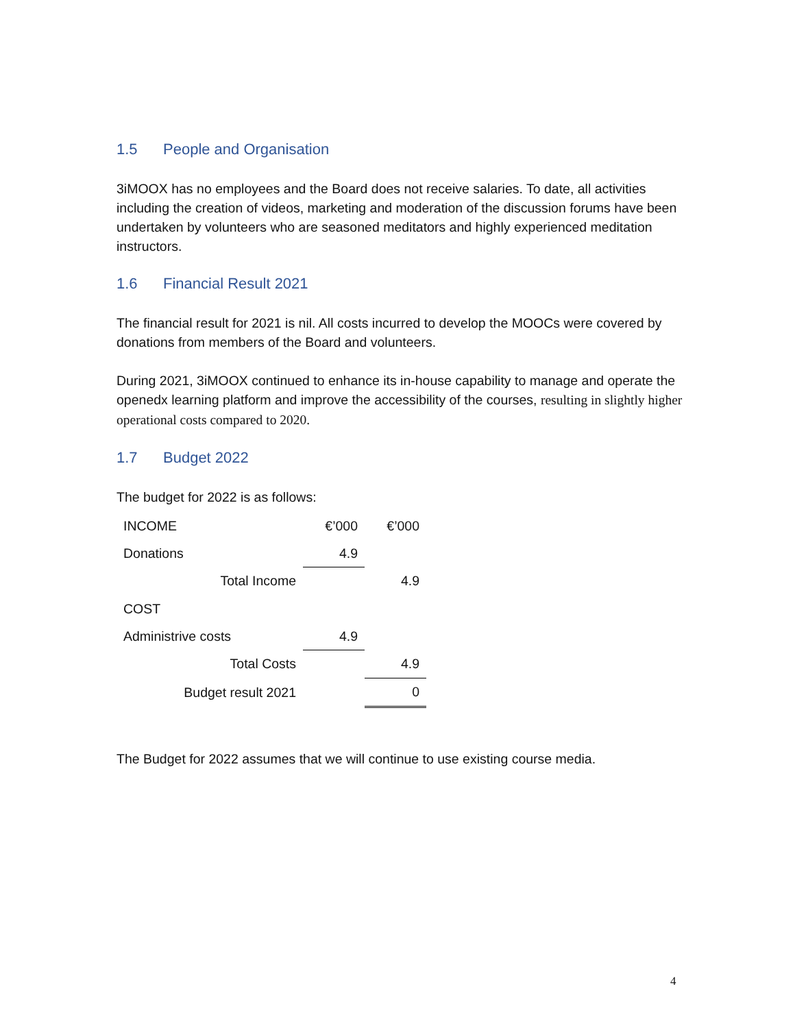1.5 People and Organisation
3iMOOX has no employees and the Board does not receive salaries. To date, all activities including the creation of videos, marketing and moderation of the discussion forums have been undertaken by volunteers who are seasoned meditators and highly experienced meditation instructors.
1.6 Financial Result 2021
The financial result for 2021 is nil. All costs incurred to develop the MOOCs were covered by donations from members of the Board and volunteers.
During 2021, 3iMOOX continued to enhance its in-house capability to manage and operate the openedx learning platform and improve the accessibility of the courses, resulting in slightly higher operational costs compared to 2020.
1.7 Budget 2022
The budget for 2022 is as follows:
| INCOME | €’000 | €’000 |
| Donations | 4.9 | |
| Total Income | | 4.9 |
| COST | | |
| Administrive costs | 4.9 | |
| Total Costs | | 4.9 |
| Budget result 2021 | | 0 |
The Budget for 2022 assumes that we will continue to use existing course media.
4